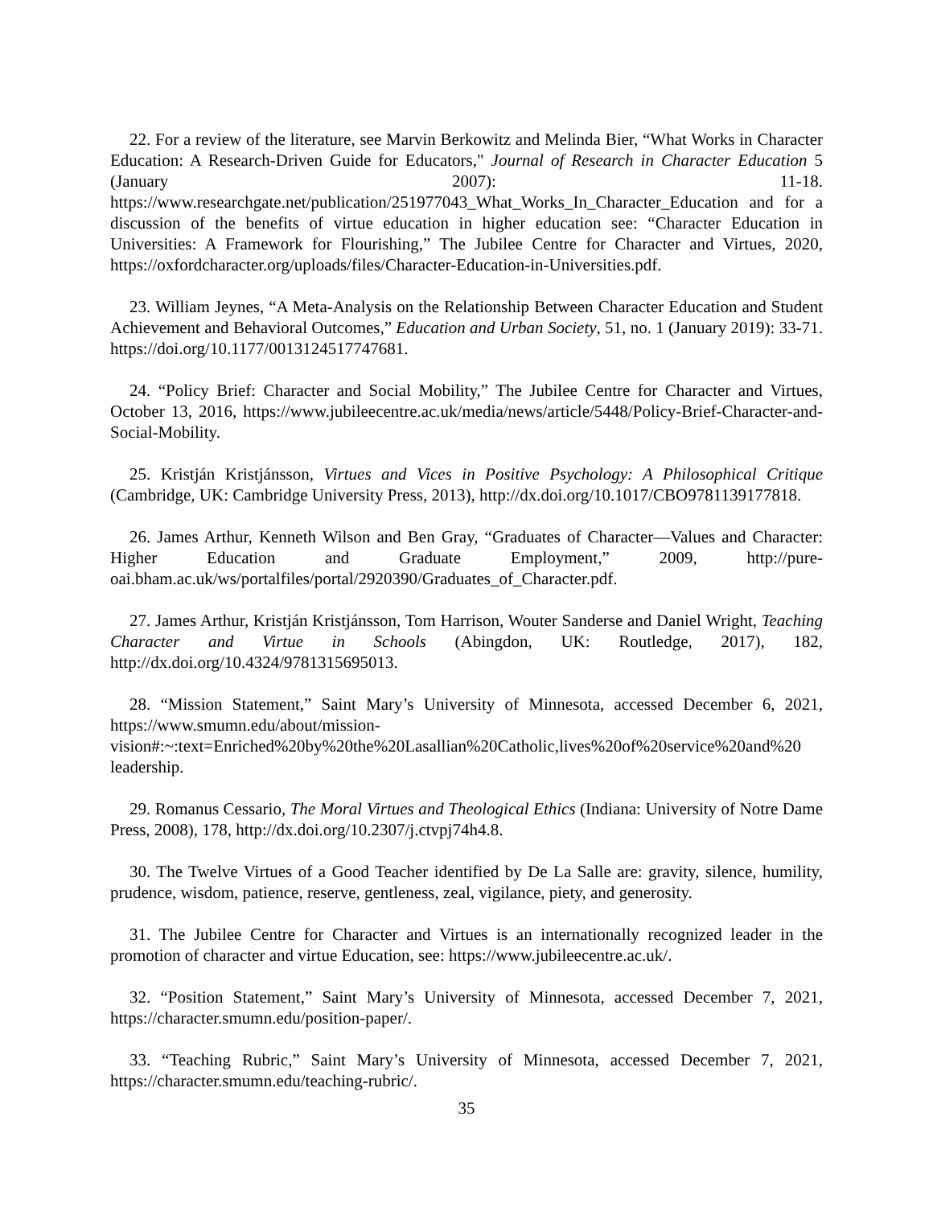22. For a review of the literature, see Marvin Berkowitz and Melinda Bier, “What Works in Character Education: A Research-Driven Guide for Educators," Journal of Research in Character Education 5 (January 2007): 11-18. https://www.researchgate.net/publication/251977043_What_Works_In_Character_Education and for a discussion of the benefits of virtue education in higher education see: “Character Education in Universities: A Framework for Flourishing,” The Jubilee Centre for Character and Virtues, 2020, https://oxfordcharacter.org/uploads/files/Character-Education-in-Universities.pdf.
23. William Jeynes, “A Meta-Analysis on the Relationship Between Character Education and Student Achievement and Behavioral Outcomes,” Education and Urban Society, 51, no. 1 (January 2019): 33-71. https://doi.org/10.1177/0013124517747681.
24. “Policy Brief: Character and Social Mobility,” The Jubilee Centre for Character and Virtues, October 13, 2016, https://www.jubileecentre.ac.uk/media/news/article/5448/Policy-Brief-Character-and-Social-Mobility.
25. Kristján Kristjánsson, Virtues and Vices in Positive Psychology: A Philosophical Critique (Cambridge, UK: Cambridge University Press, 2013), http://dx.doi.org/10.1017/CBO9781139177818.
26. James Arthur, Kenneth Wilson and Ben Gray, “Graduates of Character—Values and Character: Higher Education and Graduate Employment,” 2009, http://pure-oai.bham.ac.uk/ws/portalfiles/portal/2920390/Graduates_of_Character.pdf.
27. James Arthur, Kristján Kristjánsson, Tom Harrison, Wouter Sanderse and Daniel Wright, Teaching Character and Virtue in Schools (Abingdon, UK: Routledge, 2017), 182, http://dx.doi.org/10.4324/9781315695013.
28. “Mission Statement,” Saint Mary’s University of Minnesota, accessed December 6, 2021, https://www.smumn.edu/about/mission-vision#:~:text=Enriched%20by%20the%20Lasallian%20Catholic,lives%20of%20service%20and%20 leadership.
29. Romanus Cessario, The Moral Virtues and Theological Ethics (Indiana: University of Notre Dame Press, 2008), 178, http://dx.doi.org/10.2307/j.ctvpj74h4.8.
30. The Twelve Virtues of a Good Teacher identified by De La Salle are: gravity, silence, humility, prudence, wisdom, patience, reserve, gentleness, zeal, vigilance, piety, and generosity.
31. The Jubilee Centre for Character and Virtues is an internationally recognized leader in the promotion of character and virtue Education, see: https://www.jubileecentre.ac.uk/.
32. “Position Statement,” Saint Mary’s University of Minnesota, accessed December 7, 2021, https://character.smumn.edu/position-paper/.
33. “Teaching Rubric,” Saint Mary’s University of Minnesota, accessed December 7, 2021, https://character.smumn.edu/teaching-rubric/.
35